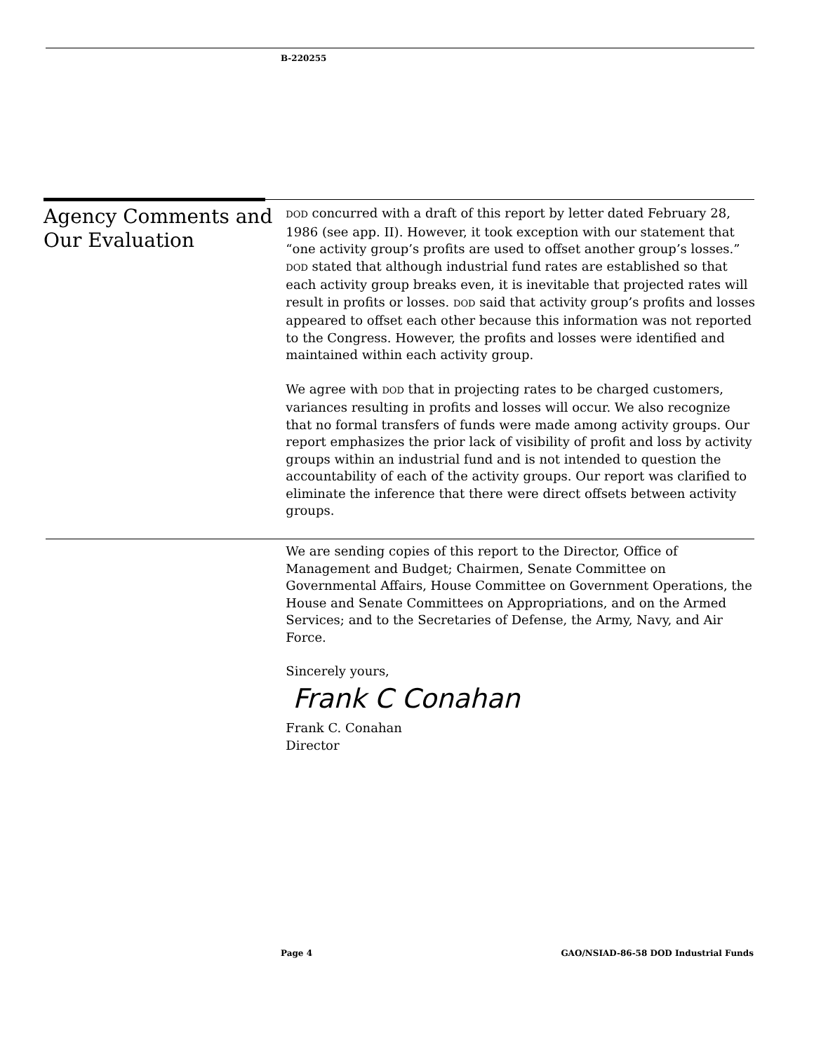B-220255
Agency Comments and Our Evaluation
DOD concurred with a draft of this report by letter dated February 28, 1986 (see app. II). However, it took exception with our statement that “one activity group’s profits are used to offset another group’s losses.” DOD stated that although industrial fund rates are established so that each activity group breaks even, it is inevitable that projected rates will result in profits or losses. DOD said that activity group’s profits and losses appeared to offset each other because this information was not reported to the Congress. However, the profits and losses were identified and maintained within each activity group.
We agree with DOD that in projecting rates to be charged customers, variances resulting in profits and losses will occur. We also recognize that no formal transfers of funds were made among activity groups. Our report emphasizes the prior lack of visibility of profit and loss by activity groups within an industrial fund and is not intended to question the accountability of each of the activity groups. Our report was clarified to eliminate the inference that there were direct offsets between activity groups.
We are sending copies of this report to the Director, Office of Management and Budget; Chairmen, Senate Committee on Governmental Affairs, House Committee on Government Operations, the House and Senate Committees on Appropriations, and on the Armed Services; and to the Secretaries of Defense, the Army, Navy, and Air Force.
Sincerely yours,
Frank C Conahan
Frank C. Conahan
Director
Page 4 GAO/NSIAD-86-58 DOD Industrial Funds